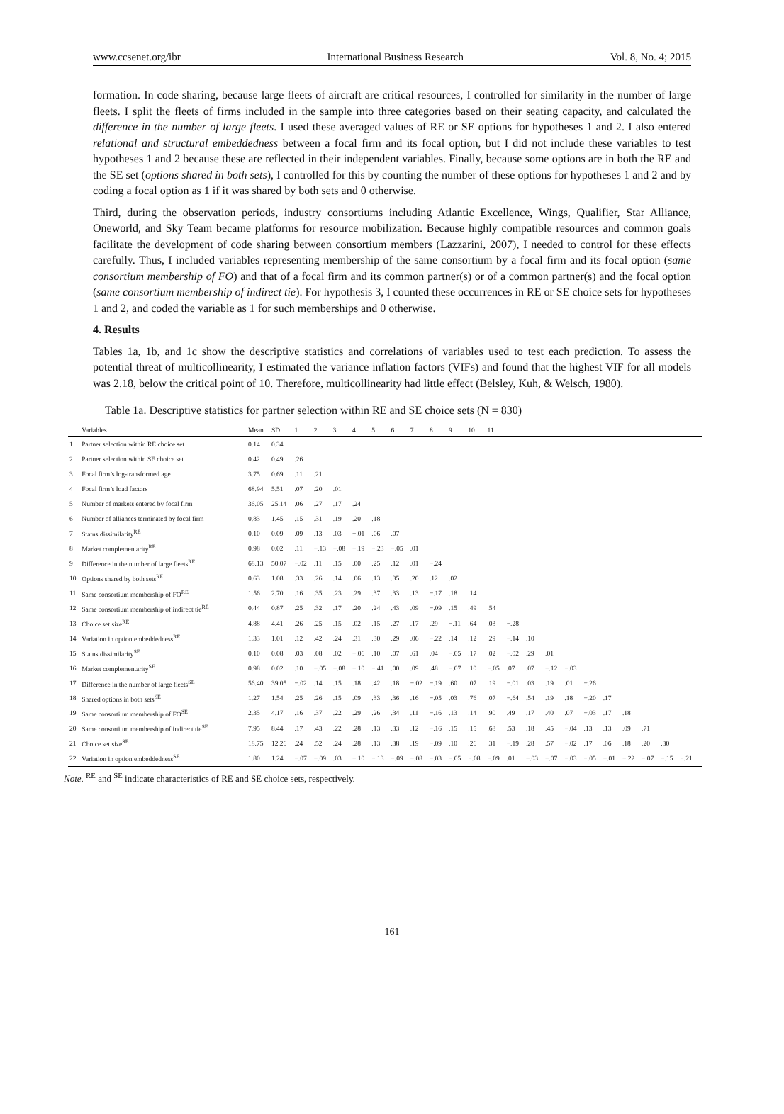www.ccsenet.org/ibr International Business Research Vol. 8, No. 4; 2015
formation. In code sharing, because large fleets of aircraft are critical resources, I controlled for similarity in the number of large fleets. I split the fleets of firms included in the sample into three categories based on their seating capacity, and calculated the difference in the number of large fleets. I used these averaged values of RE or SE options for hypotheses 1 and 2. I also entered relational and structural embeddedness between a focal firm and its focal option, but I did not include these variables to test hypotheses 1 and 2 because these are reflected in their independent variables. Finally, because some options are in both the RE and the SE set (options shared in both sets), I controlled for this by counting the number of these options for hypotheses 1 and 2 and by coding a focal option as 1 if it was shared by both sets and 0 otherwise.
Third, during the observation periods, industry consortiums including Atlantic Excellence, Wings, Qualifier, Star Alliance, Oneworld, and Sky Team became platforms for resource mobilization. Because highly compatible resources and common goals facilitate the development of code sharing between consortium members (Lazzarini, 2007), I needed to control for these effects carefully. Thus, I included variables representing membership of the same consortium by a focal firm and its focal option (same consortium membership of FO) and that of a focal firm and its common partner(s) or of a common partner(s) and the focal option (same consortium membership of indirect tie). For hypothesis 3, I counted these occurrences in RE or SE choice sets for hypotheses 1 and 2, and coded the variable as 1 for such memberships and 0 otherwise.
4. Results
Tables 1a, 1b, and 1c show the descriptive statistics and correlations of variables used to test each prediction. To assess the potential threat of multicollinearity, I estimated the variance inflation factors (VIFs) and found that the highest VIF for all models was 2.18, below the critical point of 10. Therefore, multicollinearity had little effect (Belsley, Kuh, & Welsch, 1980).
Table 1a. Descriptive statistics for partner selection within RE and SE choice sets (N = 830)
| | Variables | Mean | SD | 1 | 2 | 3 | 4 | 5 | 6 | 7 | 8 | 9 | 10 | 11 | | | | | | | | | | | |
| --- | --- | --- | --- | --- | --- | --- | --- | --- | --- | --- | --- | --- | --- | --- | --- | --- | --- | --- | --- | --- | --- | --- | --- | --- | --- |
| 1 | Partner selection within RE choice set | 0.14 | 0.34 | | | | | | | | | | | | | | | | | | | | | | |
| 2 | Partner selection within SE choice set | 0.42 | 0.49 | .26 | | | | | | | | | | | | | | | | | | | | | |
| 3 | Focal firm’s log-transformed age | 3.75 | 0.69 | .11 | .21 | | | | | | | | | | | | | | | | | | | | |
| 4 | Focal firm’s load factors | 68.94 | 5.51 | .07 | .20 | .01 | | | | | | | | | | | | | | | | | | | |
| 5 | Number of markets entered by focal firm | 36.05 | 25.14 | .06 | .27 | .17 | .24 | | | | | | | | | | | | | | | | | | |
| 6 | Number of alliances terminated by focal firm | 0.83 | 1.45 | .15 | .31 | .19 | .20 | .18 | | | | | | | | | | | | | | | | | |
| 7 | Status dissimilarity<sup>RE</sup> | 0.10 | 0.09 | .09 | .13 | .03 | −.01 | .06 | .07 | | | | | | | | | | | | | | | | |
| 8 | Market complementarity<sup>RE</sup> | 0.98 | 0.02 | .11 | −.13 | −.08 | −.19 | −.23 | −.05 | .01 | | | | | | | | | | | | | | | |
| 9 | Difference in the number of large fleets<sup>RE</sup> | 68.13 | 50.07 | −.02 | .11 | .15 | .00 | .25 | .12 | .01 | −.24 | | | | | | | | | | | | | | |
| 10 | Options shared by both sets<sup>RE</sup> | 0.63 | 1.08 | .33 | .26 | .14 | .06 | .13 | .35 | .20 | .12 | .02 | | | | | | | | | | | | | |
| 11 | Same consortium membership of FO<sup>RE</sup> | 1.56 | 2.70 | .16 | .35 | .23 | .29 | .37 | .33 | .13 | −.17 | .18 | .14 | | | | | | | | | | | | |
| 12 | Same consortium membership of indirect tie<sup>RE</sup> | 0.44 | 0.87 | .25 | .32 | .17 | .20 | .24 | .43 | .09 | −.09 | .15 | .49 | .54 | | | | | | | | | | | |
| 13 | Choice set size<sup>RE</sup> | 4.88 | 4.41 | .26 | .25 | .15 | .02 | .15 | .27 | .17 | .29 | −.11 | .64 | .03 | −.28 | | | | | | | | | | |
| 14 | Variation in option embeddedness<sup>RE</sup> | 1.33 | 1.01 | .12 | .42 | .24 | .31 | .30 | .29 | .06 | −.22 | .14 | .12 | .29 | −.14 | .10 | | | | | | | | | |
| 15 | Status dissimilarity<sup>SE</sup> | 0.10 | 0.08 | .03 | .08 | .02 | −.06 | .10 | .07 | .61 | .04 | −.05 | .17 | .02 | −.02 | .29 | .01 | | | | | | | | |
| 16 | Market complementarity<sup>SE</sup> | 0.98 | 0.02 | .10 | −.05 | −.08 | −.10 | −.41 | .00 | .09 | .48 | −.07 | .10 | −.05 | .07 | .07 | −.12 | −.03 | | | | | | | |
| 17 | Difference in the number of large fleets<sup>SE</sup> | 56.40 | 39.05 | −.02 | .14 | .15 | .18 | .42 | .18 | −.02 | −.19 | .60 | .07 | .19 | −.01 | .03 | .19 | .01 | −.26 | | | | | | |
| 18 | Shared options in both sets<sup>SE</sup> | 1.27 | 1.54 | .25 | .26 | .15 | .09 | .33 | .36 | .16 | −.05 | .03 | .76 | .07 | −.64 | .54 | .19 | .18 | −.20 | .17 | | | | | |
| 19 | Same consortium membership of FO<sup>SE</sup> | 2.35 | 4.17 | .16 | .37 | .22 | .29 | .26 | .34 | .11 | −.16 | .13 | .14 | .90 | .49 | .17 | .40 | .07 | −.03 | .17 | .18 | | | | |
| 20 | Same consortium membership of indirect tie<sup>SE</sup> | 7.95 | 8.44 | .17 | .43 | .22 | .28 | .13 | .33 | .12 | −.16 | .15 | .15 | .68 | .53 | .18 | .45 | −.04 | .13 | .13 | .09 | .71 | | | |
| 21 | Choice set size<sup>SE</sup> | 18.75 | 12.26 | .24 | .52 | .24 | .28 | .13 | .38 | .19 | −.09 | .10 | .26 | .31 | −.19 | .28 | .57 | −.02 | .17 | .06 | .18 | .20 | .30 | | |
| 22 | Variation in option embeddedness<sup>SE</sup> | 1.80 | 1.24 | −.07 | −.09 | .03 | −.10 | −.13 | −.09 | −.08 | −.03 | −.05 | −.08 | −.09 | .01 | −.03 | −.07 | −.03 | −.05 | −.01 | −.22 | −.07 | −.15 | −.21 | |
Note. <sup>RE</sup> and <sup>SE</sup> indicate characteristics of RE and SE choice sets, respectively.
161